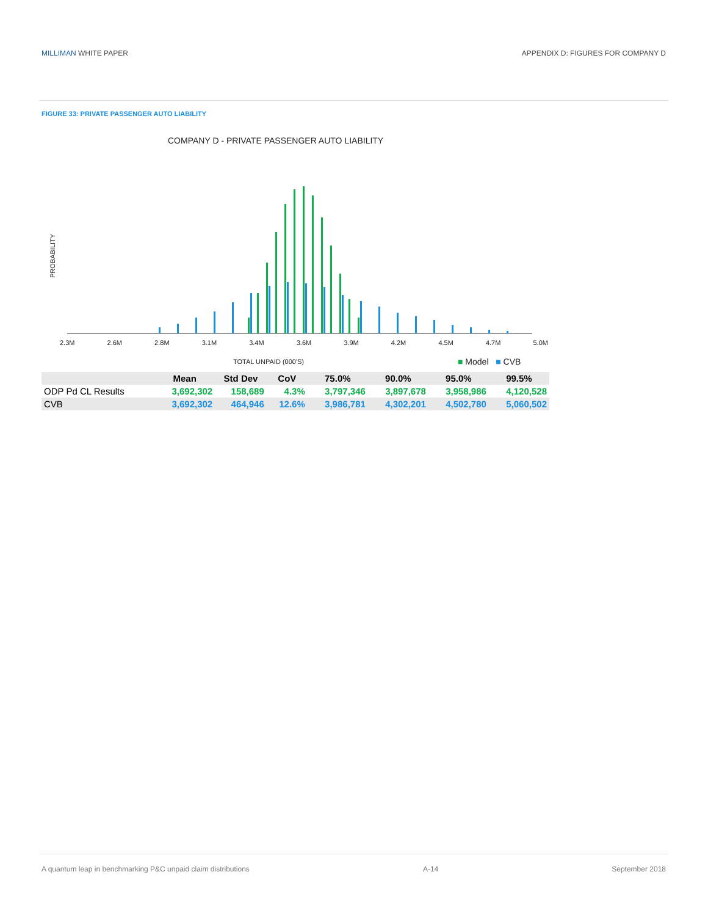MILLIMAN WHITE PAPER APPENDIX D: FIGURES FOR COMPANY D
FIGURE 33: PRIVATE PASSENGER AUTO LIABILITY
COMPANY D - PRIVATE PASSENGER AUTO LIABILITY
PROBABILITY
2.3M 2.6M 2.8M 3.1M 3.4M 3.6M 3.9M 4.2M 4.5M 4.7M 5.0M
TOTAL UNPAID (000'S) ■ Model ■ CVB
| | Mean | Std Dev | CoV | 75.0% | 90.0% | 95.0% | 99.5% |
| --- | --- | --- | --- | --- | --- | --- | --- |
| ODP Pd CL Results | 3,692,302 | 158,689 | 4.3% | 3,797,346 | 3,897,678 | 3,958,986 | 4,120,528 |
| CVB | 3,692,302 | 464,946 | 12.6% | 3,986,781 | 4,302,201 | 4,502,780 | 5,060,502 |
A quantum leap in benchmarking P&C unpaid claim distributions A-14 September 2018